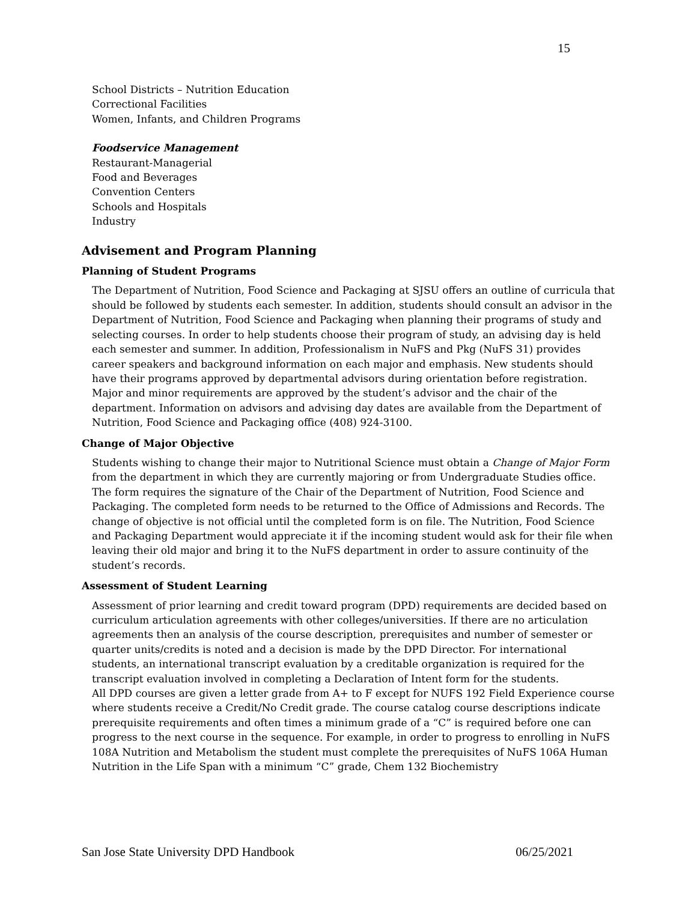15
School Districts – Nutrition Education
Correctional Facilities
Women, Infants, and Children Programs
Foodservice Management
Restaurant-Managerial
Food and Beverages
Convention Centers
Schools and Hospitals
Industry
Advisement and Program Planning
Planning of Student Programs
The Department of Nutrition, Food Science and Packaging at SJSU offers an outline of curricula that should be followed by students each semester. In addition, students should consult an advisor in the Department of Nutrition, Food Science and Packaging when planning their programs of study and selecting courses. In order to help students choose their program of study, an advising day is held each semester and summer. In addition, Professionalism in NuFS and Pkg (NuFS 31) provides career speakers and background information on each major and emphasis. New students should have their programs approved by departmental advisors during orientation before registration. Major and minor requirements are approved by the student’s advisor and the chair of the department. Information on advisors and advising day dates are available from the Department of Nutrition, Food Science and Packaging office (408) 924-3100.
Change of Major Objective
Students wishing to change their major to Nutritional Science must obtain a Change of Major Form from the department in which they are currently majoring or from Undergraduate Studies office. The form requires the signature of the Chair of the Department of Nutrition, Food Science and Packaging. The completed form needs to be returned to the Office of Admissions and Records. The change of objective is not official until the completed form is on file. The Nutrition, Food Science and Packaging Department would appreciate it if the incoming student would ask for their file when leaving their old major and bring it to the NuFS department in order to assure continuity of the student’s records.
Assessment of Student Learning
Assessment of prior learning and credit toward program (DPD) requirements are decided based on curriculum articulation agreements with other colleges/universities. If there are no articulation agreements then an analysis of the course description, prerequisites and number of semester or quarter units/credits is noted and a decision is made by the DPD Director. For international students, an international transcript evaluation by a creditable organization is required for the transcript evaluation involved in completing a Declaration of Intent form for the students.
All DPD courses are given a letter grade from A+ to F except for NUFS 192 Field Experience course where students receive a Credit/No Credit grade. The course catalog course descriptions indicate prerequisite requirements and often times a minimum grade of a “C” is required before one can progress to the next course in the sequence. For example, in order to progress to enrolling in NuFS 108A Nutrition and Metabolism the student must complete the prerequisites of NuFS 106A Human Nutrition in the Life Span with a minimum “C” grade, Chem 132 Biochemistry
San Jose State University DPD Handbook 06/25/2021